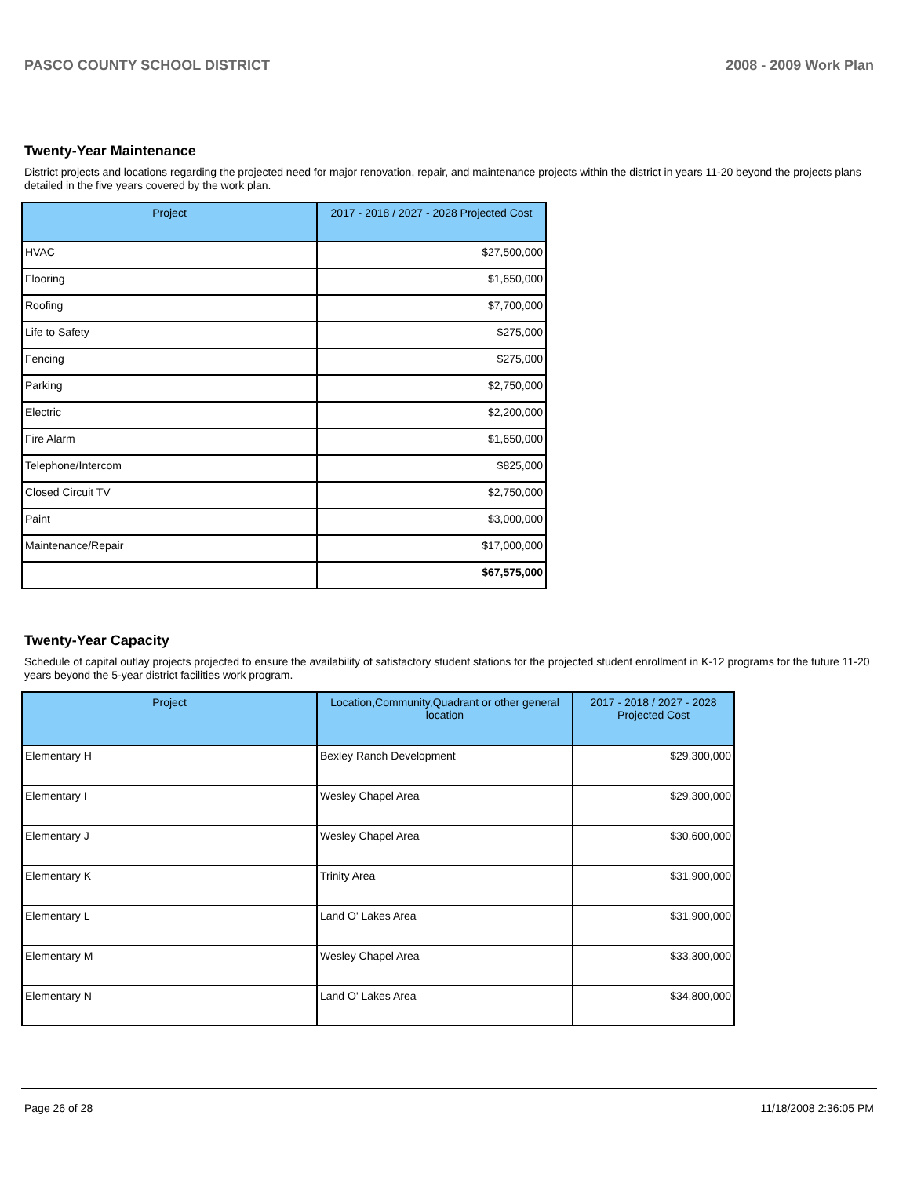PASCO COUNTY SCHOOL DISTRICT 2008 - 2009 Work Plan
Twenty-Year Maintenance
District projects and locations regarding the projected need for major renovation, repair, and maintenance projects within the district in years 11-20 beyond the projects plans detailed in the five years covered by the work plan.
| Project | 2017 - 2018 / 2027 - 2028 Projected Cost |
| --- | --- |
| HVAC | $27,500,000 |
| Flooring | $1,650,000 |
| Roofing | $7,700,000 |
| Life to Safety | $275,000 |
| Fencing | $275,000 |
| Parking | $2,750,000 |
| Electric | $2,200,000 |
| Fire Alarm | $1,650,000 |
| Telephone/Intercom | $825,000 |
| Closed Circuit TV | $2,750,000 |
| Paint | $3,000,000 |
| Maintenance/Repair | $17,000,000 |
| | $67,575,000 |
Twenty-Year Capacity
Schedule of capital outlay projects projected to ensure the availability of satisfactory student stations for the projected student enrollment in K-12 programs for the future 11-20 years beyond the 5-year district facilities work program.
| Project | Location,Community,Quadrant or other general location | 2017 - 2018 / 2027 - 2028 Projected Cost |
| --- | --- | --- |
| Elementary H | Bexley Ranch Development | $29,300,000 |
| Elementary I | Wesley Chapel Area | $29,300,000 |
| Elementary J | Wesley Chapel Area | $30,600,000 |
| Elementary K | Trinity Area | $31,900,000 |
| Elementary L | Land O' Lakes Area | $31,900,000 |
| Elementary M | Wesley Chapel Area | $33,300,000 |
| Elementary N | Land O' Lakes Area | $34,800,000 |
Page 26 of 28 11/18/2008 2:36:05 PM